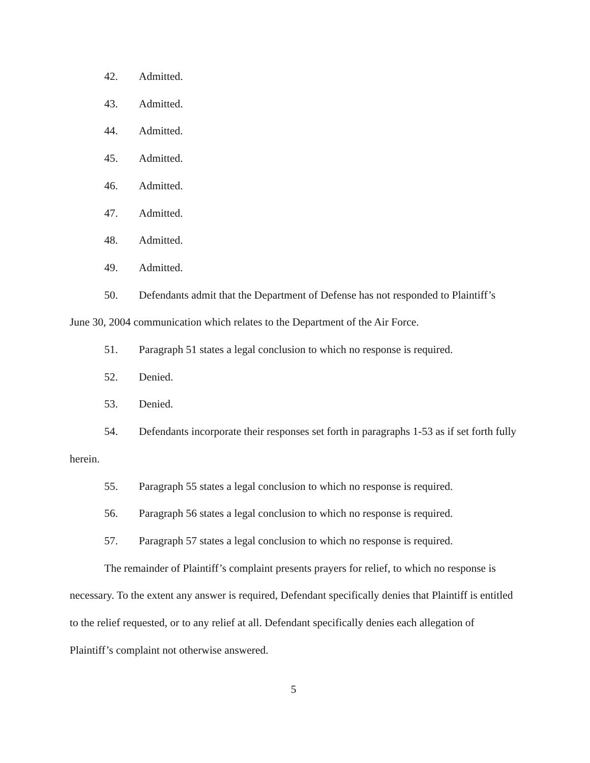42. Admitted.
43. Admitted.
44. Admitted.
45. Admitted.
46. Admitted.
47. Admitted.
48. Admitted.
49. Admitted.
50. Defendants admit that the Department of Defense has not responded to Plaintiff’s June 30, 2004 communication which relates to the Department of the Air Force.
51. Paragraph 51 states a legal conclusion to which no response is required.
52. Denied.
53. Denied.
54. Defendants incorporate their responses set forth in paragraphs 1-53 as if set forth fully herein.
55. Paragraph 55 states a legal conclusion to which no response is required.
56. Paragraph 56 states a legal conclusion to which no response is required.
57. Paragraph 57 states a legal conclusion to which no response is required.
The remainder of Plaintiff’s complaint presents prayers for relief, to which no response is necessary. To the extent any answer is required, Defendant specifically denies that Plaintiff is entitled to the relief requested, or to any relief at all. Defendant specifically denies each allegation of Plaintiff’s complaint not otherwise answered.
5